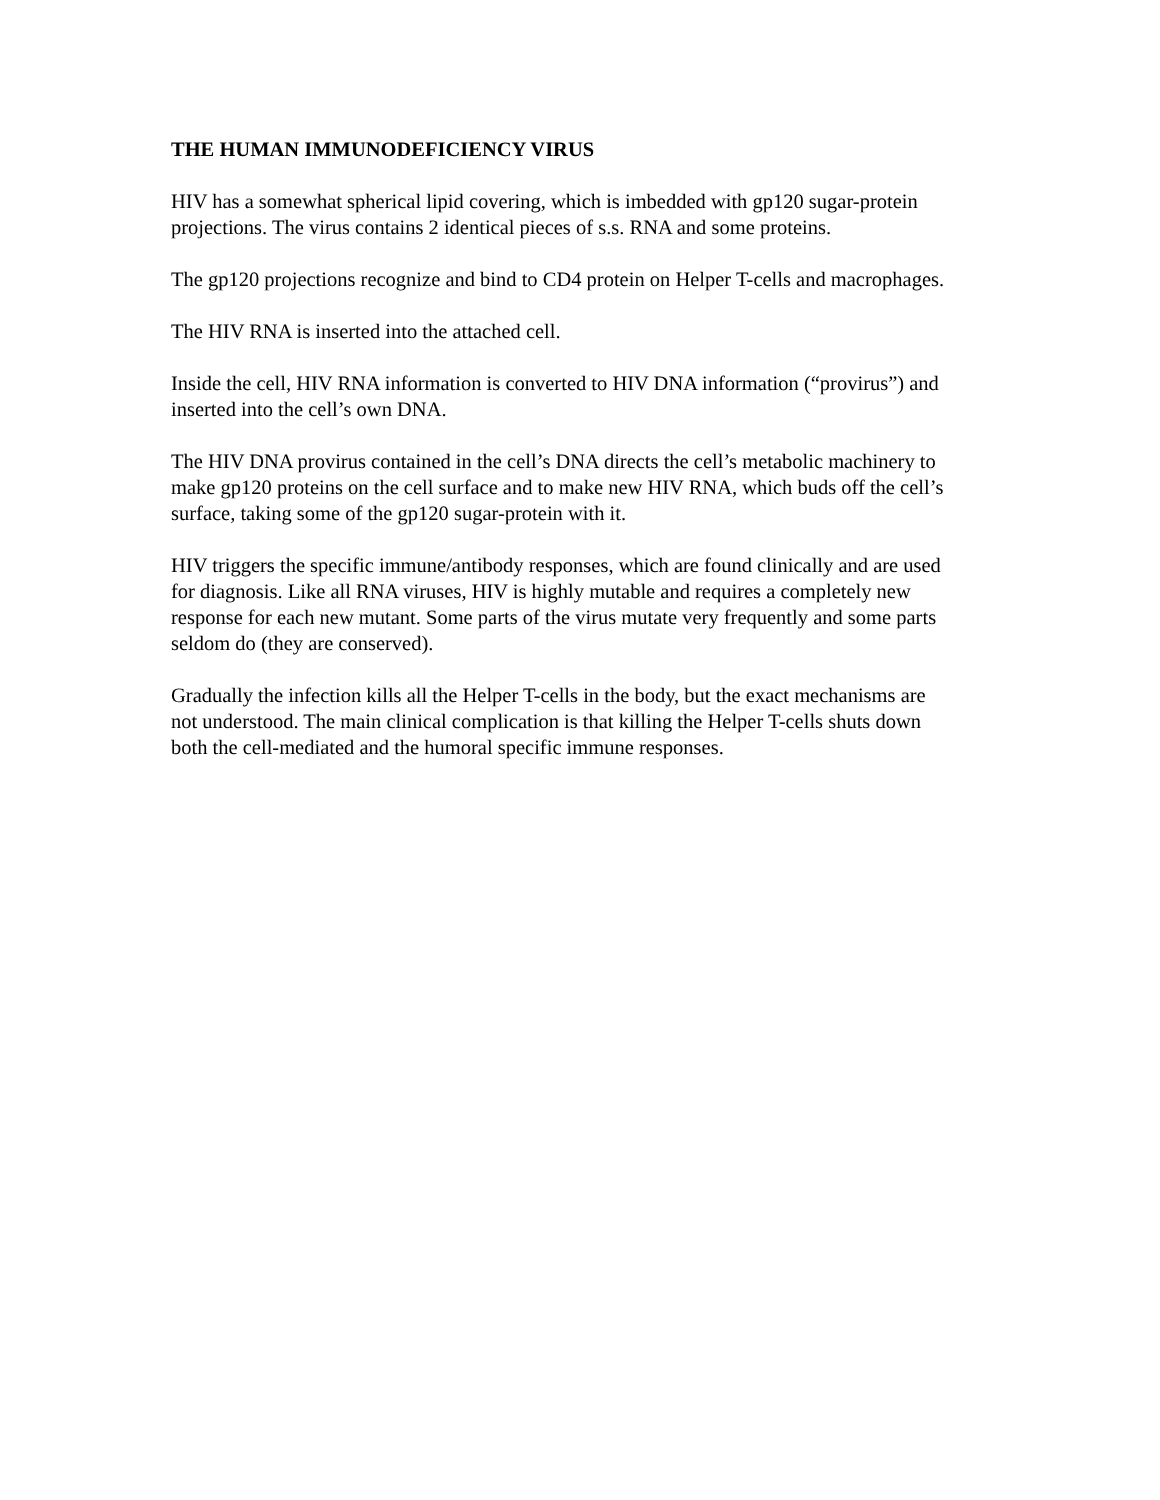THE HUMAN IMMUNODEFICIENCY VIRUS
HIV has a somewhat spherical lipid covering, which is imbedded with gp120 sugar-protein projections. The virus contains 2 identical pieces of s.s. RNA and some proteins.
The gp120 projections recognize and bind to CD4 protein on Helper T-cells and macrophages.
The HIV RNA is inserted into the attached cell.
Inside the cell, HIV RNA information is converted to HIV DNA information (“provirus”) and inserted into the cell’s own DNA.
The HIV DNA provirus contained in the cell’s DNA directs the cell’s metabolic machinery to make gp120 proteins on the cell surface and to make new HIV RNA, which buds off the cell’s surface, taking some of the gp120 sugar-protein with it.
HIV triggers the specific immune/antibody responses, which are found clinically and are used for diagnosis. Like all RNA viruses, HIV is highly mutable and requires a completely new response for each new mutant. Some parts of the virus mutate very frequently and some parts seldom do (they are conserved).
Gradually the infection kills all the Helper T-cells in the body, but the exact mechanisms are not understood. The main clinical complication is that killing the Helper T-cells shuts down both the cell-mediated and the humoral specific immune responses.